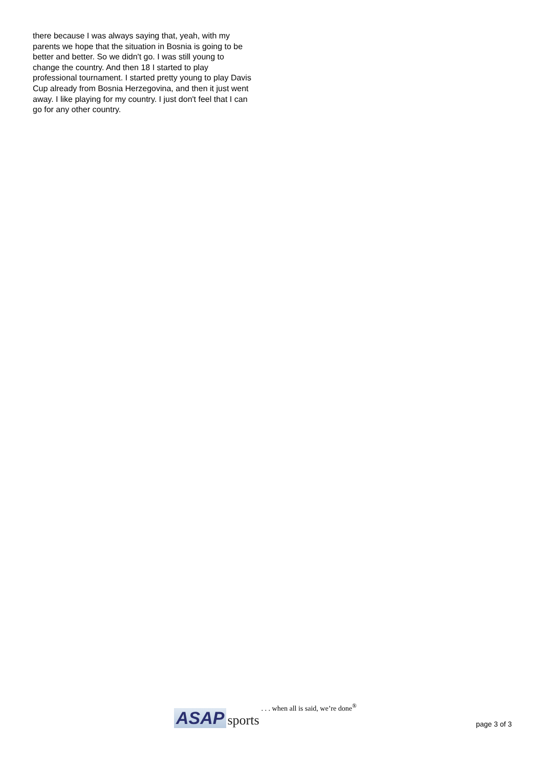there because I was always saying that, yeah, with my parents we hope that the situation in Bosnia is going to be better and better. So we didn't go. I was still young to change the country. And then 18 I started to play professional tournament. I started pretty young to play Davis Cup already from Bosnia Herzegovina, and then it just went away. I like playing for my country. I just don't feel that I can go for any other country.
ASAP sports . . . when all is said, we’re done<sup>®</sup> page 3 of 3